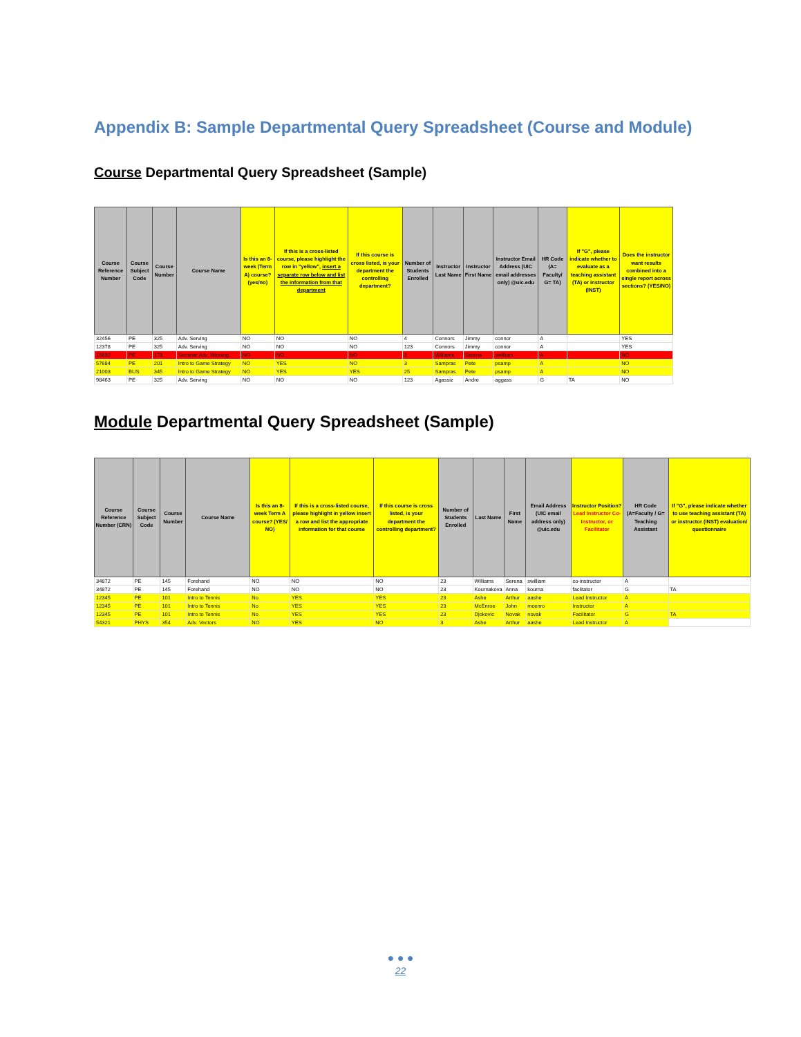Appendix B: Sample Departmental Query Spreadsheet (Course and Module)
Course Departmental Query Spreadsheet (Sample)
| Course Reference Number | Course Subject Code | Course Number | Course Name | Is this an 8-week (Term A) course? (yes/no) | If this is a cross-listed course, please highlight the row in "yellow", insert a separate row below and list the information from that department | If this course is cross listed, is your department the controlling department? | Number of Students Enrolled | Instructor Last Name | Instructor First Name | Instructor Email Address (UIC email addresses only) @uic.edu | HR Code (A= Faculty/ G= TA) | If "G", please indicate whether to evaluate as a teaching assistant (TA) or instructor (INST) | Does the instructor want results combined into a single report across sections? (YES/NO) |
| --- | --- | --- | --- | --- | --- | --- | --- | --- | --- | --- | --- | --- | --- |
| 32456 | PE | 325 | Adv. Serving | NO | NO | NO | 4 | Connors | Jimmy | connor | A | | YES |
| 12378 | PE | 325 | Adv. Serving | NO | NO | NO | 123 | Connors | Jimmy | connor | A | | YES |
| 15692 | PE | 178 | Seminar Adv. Winning | NO | NO | NO | 3 | Williams | Serena | swilliam | A | | NO |
| 57684 | PE | 201 | Intro to Game Strategy | NO | YES | NO | 3 | Sampras | Pete | psamp | A | | NO |
| 21003 | BUS | 345 | Intro to Game Strategy | NO | YES | YES | 25 | Sampras | Pete | psamp | A | | NO |
| 98463 | PE | 325 | Adv. Serving | NO | NO | NO | 123 | Agassiz | Andre | aggass | G | TA | NO |
Module Departmental Query Spreadsheet (Sample)
| Course Reference Number (CRN) | Course Subject Code | Course Number | Course Name | Is this an 8-week Term A course? (YES/ NO) | If this is a cross-listed course, please highlight in yellow insert a row and list the appropriate information for that course | If this course is cross listed, is your department the controlling department? | Number of Students Enrolled | Last Name | First Name | Email Address (UIC email address only) @uic.edu | Instructor Position? Lead Instructor Co-Instructor, or Facilitator | HR Code (A=Faculty / G= Teaching Assistant | If "G", please indicate whether to use teaching assistant (TA) or instructor (INST) evaluation/ questionnaire |
| --- | --- | --- | --- | --- | --- | --- | --- | --- | --- | --- | --- | --- | --- |
| 34872 | PE | 145 | Forehand | NO | NO | NO | 23 | Williams | Serena | swilliam | co-instructor | A | |
| 34872 | PE | 145 | Forehand | NO | NO | NO | 23 | Kournakova | Anna | kourna | faclitator | G | TA |
| 12345 | PE | 101 | Intro to Tennis | No | YES | YES | 23 | Ashe | Arthur | aashe | Lead Instructor | A | |
| 12345 | PE | 101 | Intro to Tennis | No | YES | YES | 23 | McEnroe | John | mcenro | Instructor | A | |
| 12345 | PE | 101 | Intro to Tennis | No | YES | YES | 23 | Djokovic | Novak | novak | Facilitator | G | TA |
| 54321 | PHYS | 354 | Adv. Vectors | NO | YES | NO | 3 | Ashe | Arthur | aashe | Lead Instructor | A | |
● ● ●
22